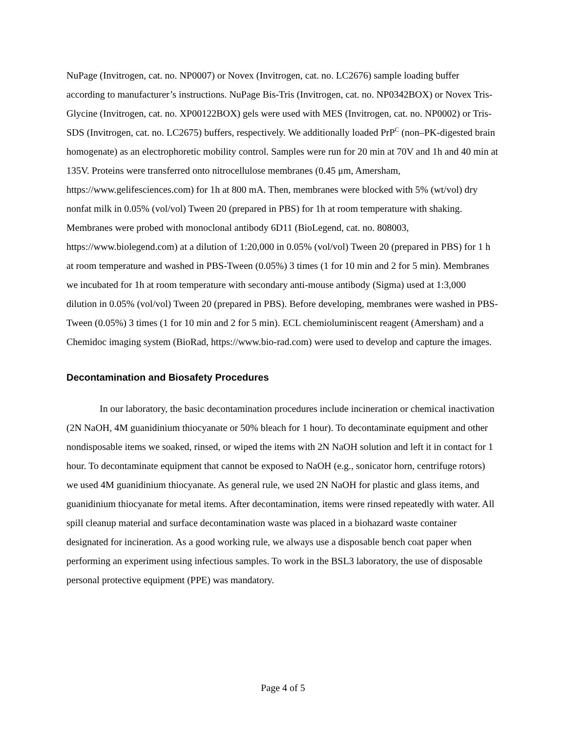NuPage (Invitrogen, cat. no. NP0007) or Novex (Invitrogen, cat. no. LC2676) sample loading buffer according to manufacturer’s instructions. NuPage Bis-Tris (Invitrogen, cat. no. NP0342BOX) or Novex Tris-Glycine (Invitrogen, cat. no. XP00122BOX) gels were used with MES (Invitrogen, cat. no. NP0002) or Tris-SDS (Invitrogen, cat. no. LC2675) buffers, respectively. We additionally loaded PrP<sup>C</sup> (non–PK-digested brain homogenate) as an electrophoretic mobility control. Samples were run for 20 min at 70V and 1h and 40 min at 135V. Proteins were transferred onto nitrocellulose membranes (0.45 μm, Amersham, https://www.gelifesciences.com) for 1h at 800 mA. Then, membranes were blocked with 5% (wt/vol) dry nonfat milk in 0.05% (vol/vol) Tween 20 (prepared in PBS) for 1h at room temperature with shaking. Membranes were probed with monoclonal antibody 6D11 (BioLegend, cat. no. 808003, https://www.biolegend.com) at a dilution of 1:20,000 in 0.05% (vol/vol) Tween 20 (prepared in PBS) for 1 h at room temperature and washed in PBS-Tween (0.05%) 3 times (1 for 10 min and 2 for 5 min). Membranes we incubated for 1h at room temperature with secondary anti-mouse antibody (Sigma) used at 1:3,000 dilution in 0.05% (vol/vol) Tween 20 (prepared in PBS). Before developing, membranes were washed in PBS-Tween (0.05%) 3 times (1 for 10 min and 2 for 5 min). ECL chemioluminiscent reagent (Amersham) and a Chemidoc imaging system (BioRad, https://www.bio-rad.com) were used to develop and capture the images.
Decontamination and Biosafety Procedures
In our laboratory, the basic decontamination procedures include incineration or chemical inactivation (2N NaOH, 4M guanidinium thiocyanate or 50% bleach for 1 hour). To decontaminate equipment and other nondisposable items we soaked, rinsed, or wiped the items with 2N NaOH solution and left it in contact for 1 hour. To decontaminate equipment that cannot be exposed to NaOH (e.g., sonicator horn, centrifuge rotors) we used 4M guanidinium thiocyanate. As general rule, we used 2N NaOH for plastic and glass items, and guanidinium thiocyanate for metal items. After decontamination, items were rinsed repeatedly with water. All spill cleanup material and surface decontamination waste was placed in a biohazard waste container designated for incineration. As a good working rule, we always use a disposable bench coat paper when performing an experiment using infectious samples. To work in the BSL3 laboratory, the use of disposable personal protective equipment (PPE) was mandatory.
Page 4 of 5